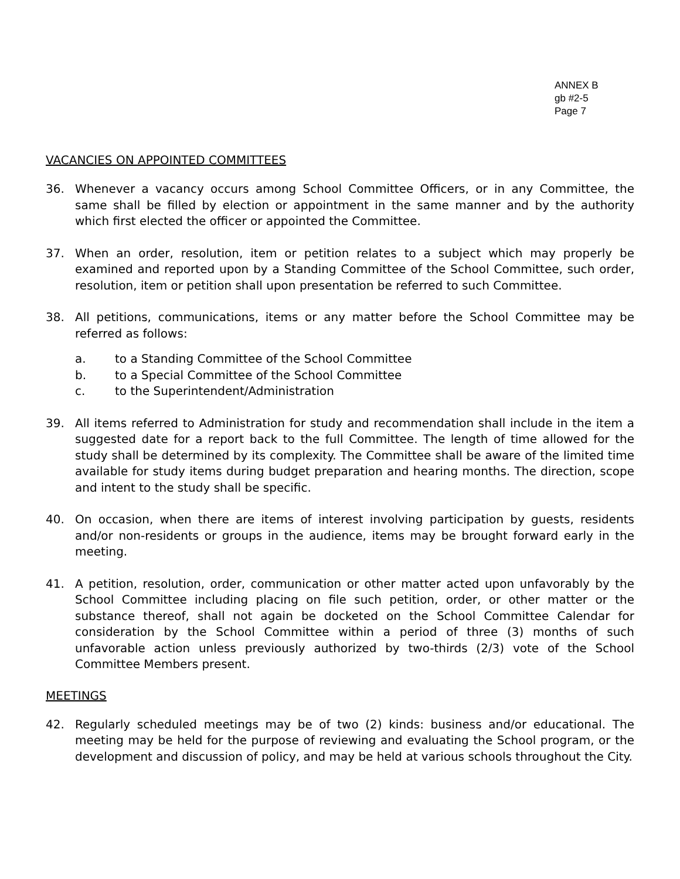ANNEX B
gb #2-5
Page 7
VACANCIES ON APPOINTED COMMITTEES
36. Whenever a vacancy occurs among School Committee Officers, or in any Committee, the same shall be filled by election or appointment in the same manner and by the authority which first elected the officer or appointed the Committee.
37. When an order, resolution, item or petition relates to a subject which may properly be examined and reported upon by a Standing Committee of the School Committee, such order, resolution, item or petition shall upon presentation be referred to such Committee.
38. All petitions, communications, items or any matter before the School Committee may be referred as follows:
a. to a Standing Committee of the School Committee
b. to a Special Committee of the School Committee
c. to the Superintendent/Administration
39. All items referred to Administration for study and recommendation shall include in the item a suggested date for a report back to the full Committee. The length of time allowed for the study shall be determined by its complexity. The Committee shall be aware of the limited time available for study items during budget preparation and hearing months. The direction, scope and intent to the study shall be specific.
40. On occasion, when there are items of interest involving participation by guests, residents and/or non-residents or groups in the audience, items may be brought forward early in the meeting.
41. A petition, resolution, order, communication or other matter acted upon unfavorably by the School Committee including placing on file such petition, order, or other matter or the substance thereof, shall not again be docketed on the School Committee Calendar for consideration by the School Committee within a period of three (3) months of such unfavorable action unless previously authorized by two-thirds (2/3) vote of the School Committee Members present.
MEETINGS
42. Regularly scheduled meetings may be of two (2) kinds: business and/or educational. The meeting may be held for the purpose of reviewing and evaluating the School program, or the development and discussion of policy, and may be held at various schools throughout the City.